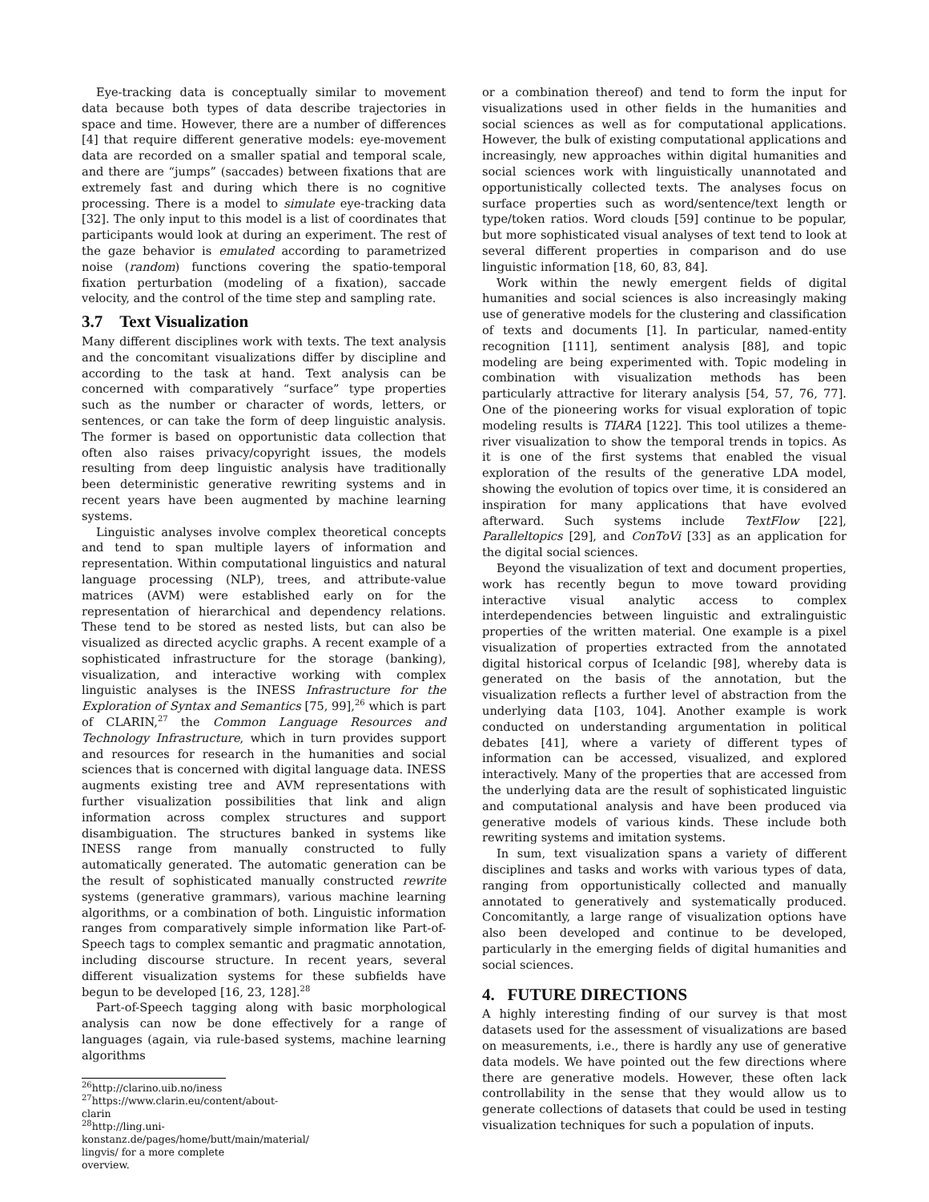Eye-tracking data is conceptually similar to movement data because both types of data describe trajectories in space and time. However, there are a number of differences [4] that require different generative models: eye-movement data are recorded on a smaller spatial and temporal scale, and there are “jumps” (saccades) between fixations that are extremely fast and during which there is no cognitive processing. There is a model to simulate eye-tracking data [32]. The only input to this model is a list of coordinates that participants would look at during an experiment. The rest of the gaze behavior is emulated according to parametrized noise (random) functions covering the spatio-temporal fixation perturbation (modeling of a fixation), saccade velocity, and the control of the time step and sampling rate.
3.7 Text Visualization
Many different disciplines work with texts. The text analysis and the concomitant visualizations differ by discipline and according to the task at hand. Text analysis can be concerned with comparatively “surface” type properties such as the number or character of words, letters, or sentences, or can take the form of deep linguistic analysis. The former is based on opportunistic data collection that often also raises privacy/copyright issues, the models resulting from deep linguistic analysis have traditionally been deterministic generative rewriting systems and in recent years have been augmented by machine learning systems.
Linguistic analyses involve complex theoretical concepts and tend to span multiple layers of information and representation. Within computational linguistics and natural language processing (NLP), trees, and attribute-value matrices (AVM) were established early on for the representation of hierarchical and dependency relations. These tend to be stored as nested lists, but can also be visualized as directed acyclic graphs. A recent example of a sophisticated infrastructure for the storage (banking), visualization, and interactive working with complex linguistic analyses is the INESS Infrastructure for the Exploration of Syntax and Semantics [75, 99],<sup>26</sup> which is part of CLARIN,<sup>27</sup> the Common Language Resources and Technology Infrastructure, which in turn provides support and resources for research in the humanities and social sciences that is concerned with digital language data. INESS augments existing tree and AVM representations with further visualization possibilities that link and align information across complex structures and support disambiguation. The structures banked in systems like INESS range from manually constructed to fully automatically generated. The automatic generation can be the result of sophisticated manually constructed rewrite systems (generative grammars), various machine learning algorithms, or a combination of both. Linguistic information ranges from comparatively simple information like Part-of-Speech tags to complex semantic and pragmatic annotation, including discourse structure. In recent years, several different visualization systems for these subfields have begun to be developed [16, 23, 128].<sup>28</sup>
Part-of-Speech tagging along with basic morphological analysis can now be done effectively for a range of languages (again, via rule-based systems, machine learning algorithms
<sup>26</sup> http://clarino.uib.no/iness
<sup>27</sup> https://www.clarin.eu/content/about-clarin
<sup>28</sup> http://ling.uni-konstanz.de/pages/home/butt/main/material/ lingvis/ for a more complete overview.
or a combination thereof) and tend to form the input for visualizations used in other fields in the humanities and social sciences as well as for computational applications. However, the bulk of existing computational applications and increasingly, new approaches within digital humanities and social sciences work with linguistically unannotated and opportunistically collected texts. The analyses focus on surface properties such as word/sentence/text length or type/token ratios. Word clouds [59] continue to be popular, but more sophisticated visual analyses of text tend to look at several different properties in comparison and do use linguistic information [18, 60, 83, 84].
Work within the newly emergent fields of digital humanities and social sciences is also increasingly making use of generative models for the clustering and classification of texts and documents [1]. In particular, named-entity recognition [111], sentiment analysis [88], and topic modeling are being experimented with. Topic modeling in combination with visualization methods has been particularly attractive for literary analysis [54, 57, 76, 77]. One of the pioneering works for visual exploration of topic modeling results is TIARA [122]. This tool utilizes a theme-river visualization to show the temporal trends in topics. As it is one of the first systems that enabled the visual exploration of the results of the generative LDA model, showing the evolution of topics over time, it is considered an inspiration for many applications that have evolved afterward. Such systems include TextFlow [22], Paralleltopics [29], and ConToVi [33] as an application for the digital social sciences.
Beyond the visualization of text and document properties, work has recently begun to move toward providing interactive visual analytic access to complex interdependencies between linguistic and extralinguistic properties of the written material. One example is a pixel visualization of properties extracted from the annotated digital historical corpus of Icelandic [98], whereby data is generated on the basis of the annotation, but the visualization reflects a further level of abstraction from the underlying data [103, 104]. Another example is work conducted on understanding argumentation in political debates [41], where a variety of different types of information can be accessed, visualized, and explored interactively. Many of the properties that are accessed from the underlying data are the result of sophisticated linguistic and computational analysis and have been produced via generative models of various kinds. These include both rewriting systems and imitation systems.
In sum, text visualization spans a variety of different disciplines and tasks and works with various types of data, ranging from opportunistically collected and manually annotated to generatively and systematically produced. Concomitantly, a large range of visualization options have also been developed and continue to be developed, particularly in the emerging fields of digital humanities and social sciences.
4. FUTURE DIRECTIONS
A highly interesting finding of our survey is that most datasets used for the assessment of visualizations are based on measurements, i.e., there is hardly any use of generative data models. We have pointed out the few directions where there are generative models. However, these often lack controllability in the sense that they would allow us to generate collections of datasets that could be used in testing visualization techniques for such a population of inputs.